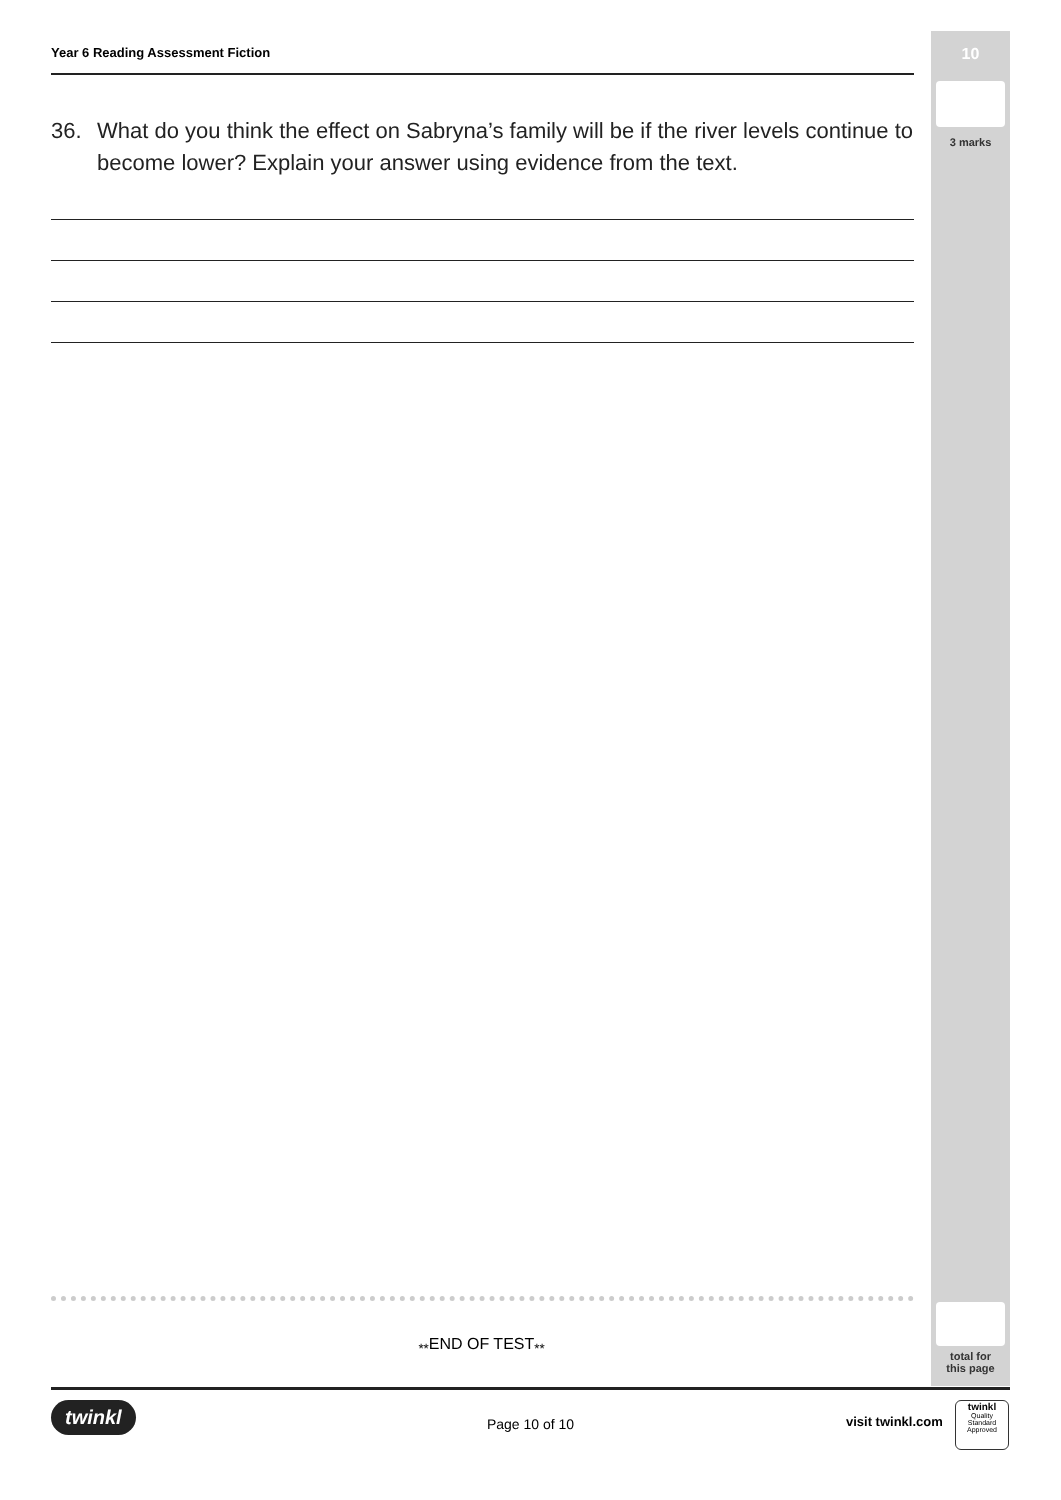10
3 marks
total for
this page
Year 6 Reading Assessment Fiction
36. What do you think the effect on Sabryna’s family will be if the river levels continue to become lower? Explain your answer using evidence from the text.
<sub>**</sub>END OF TEST<sub>**</sub>
twinkl
Page 10 of 10 visit twinkl.com
twinkl
Quality Standard
Approved